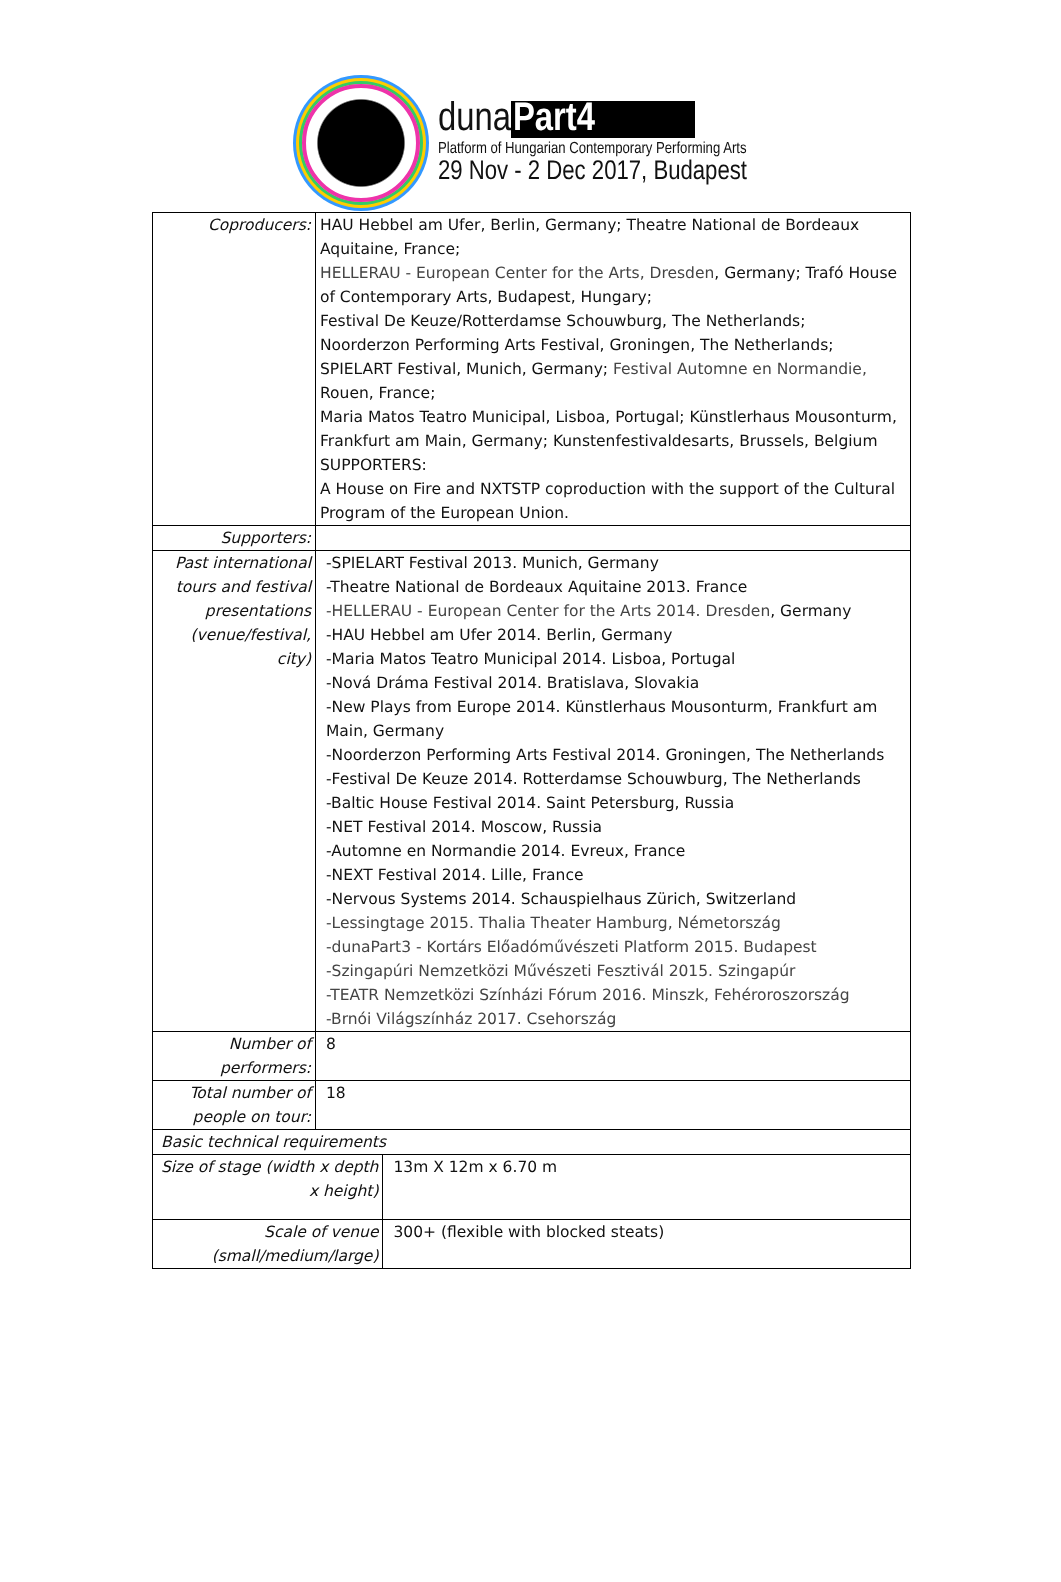dunaPart4
Platform of Hungarian Contemporary Performing Arts
29 Nov - 2 Dec 2017, Budapest
| Coproducers: | HAU Hebbel am Ufer, Berlin, Germany; Theatre National de Bordeaux Aquitaine, France; HELLERAU - European Center for the Arts, Dresden , Germany; Trafó House of Contemporary Arts, Budapest, Hungary; Festival De Keuze/Rotterdamse Schouwburg, The Netherlands; Noorderzon Performing Arts Festival, Groningen, The Netherlands; SPIELART Festival, Munich, Germany; Festival Automne en Normandie, Rouen, France; Maria Matos Teatro Municipal, Lisboa, Portugal; Künstlerhaus Mousonturm, Frankfurt am Main, Germany; Kunstenfestivaldesarts, Brussels, Belgium SUPPORTERS: A House on Fire and NXTSTP coproduction with the support of the Cultural Program of the European Union. | |
| Supporters: | | |
| Past international tours and festival presentations (venue/festival, city) | -SPIELART Festival 2013. Munich, Germany -Theatre National de Bordeaux Aquitaine 2013. France -HELLERAU - European Center for the Arts 2014. Dresden , Germany -HAU Hebbel am Ufer 2014. Berlin, Germany -Maria Matos Teatro Municipal 2014. Lisboa, Portugal -Nová Dráma Festival 2014. Bratislava, Slovakia -New Plays from Europe 2014. Künstlerhaus Mousonturm, Frankfurt am Main, Germany -Noorderzon Performing Arts Festival 2014. Groningen, The Netherlands -Festival De Keuze 2014. Rotterdamse Schouwburg, The Netherlands -Baltic House Festival 2014. Saint Petersburg, Russia -NET Festival 2014. Moscow, Russia -Automne en Normandie 2014. Evreux, France -NEXT Festival 2014. Lille, France -Nervous Systems 2014. Schauspielhaus Zürich, Switzerland -Lessingtage 2015. Thalia Theater Hamburg, Németország -dunaPart3 - Kortárs Előadóművészeti Platform 2015. Budapest -Szingapúri Nemzetközi Művészeti Fesztivál 2015. Szingapúr -TEATR Nemzetközi Színházi Fórum 2016. Minszk, Fehéroroszország -Brnói Világszínház 2017. Csehország | |
| Number of performers: | 8 | |
| Total number of people on tour: | 18 | |
| Basic technical requirements | | |
| Size of stage (width x depth x height) | | 13m X 12m x 6.70 m |
| Scale of venue (small/medium/large) | | 300+ (flexible with blocked steats) |